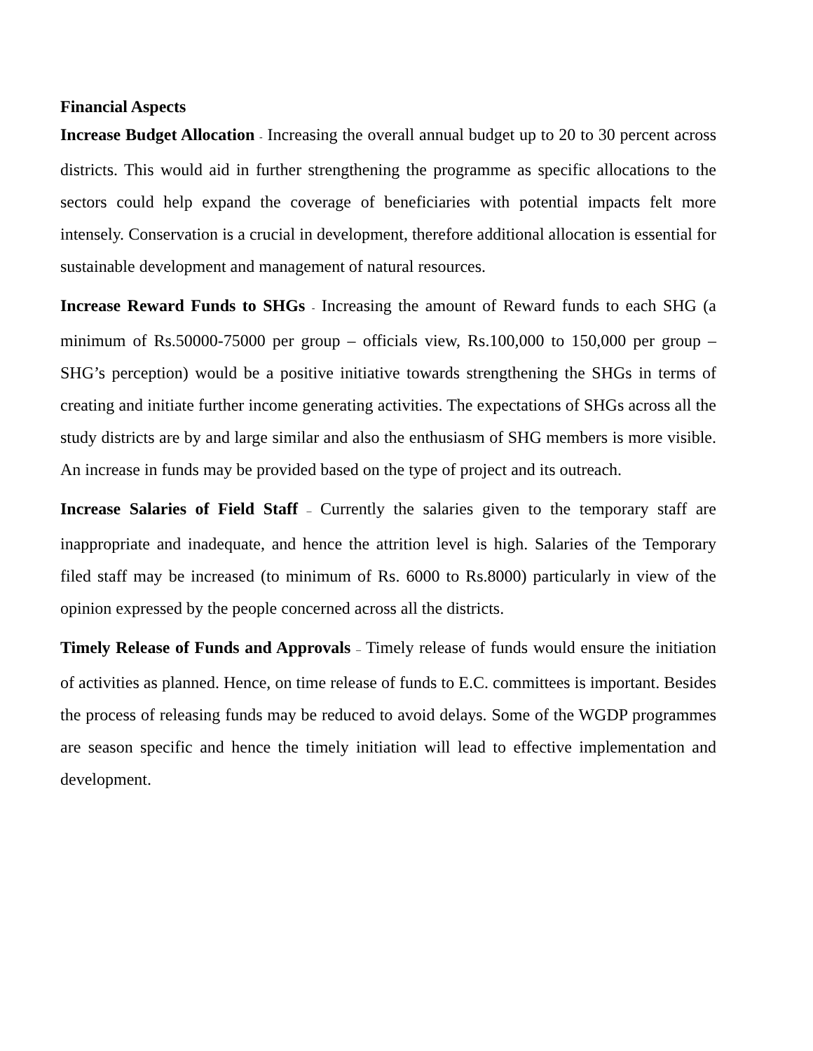Financial Aspects
Increase Budget Allocation - Increasing the overall annual budget up to 20 to 30 percent across districts. This would aid in further strengthening the programme as specific allocations to the sectors could help expand the coverage of beneficiaries with potential impacts felt more intensely. Conservation is a crucial in development, therefore additional allocation is essential for sustainable development and management of natural resources.
Increase Reward Funds to SHGs - Increasing the amount of Reward funds to each SHG (a minimum of Rs.50000-75000 per group – officials view, Rs.100,000 to 150,000 per group – SHG’s perception) would be a positive initiative towards strengthening the SHGs in terms of creating and initiate further income generating activities. The expectations of SHGs across all the study districts are by and large similar and also the enthusiasm of SHG members is more visible. An increase in funds may be provided based on the type of project and its outreach.
Increase Salaries of Field Staff – Currently the salaries given to the temporary staff are inappropriate and inadequate, and hence the attrition level is high. Salaries of the Temporary filed staff may be increased (to minimum of Rs. 6000 to Rs.8000) particularly in view of the opinion expressed by the people concerned across all the districts.
Timely Release of Funds and Approvals – Timely release of funds would ensure the initiation of activities as planned. Hence, on time release of funds to E.C. committees is important. Besides the process of releasing funds may be reduced to avoid delays. Some of the WGDP programmes are season specific and hence the timely initiation will lead to effective implementation and development.